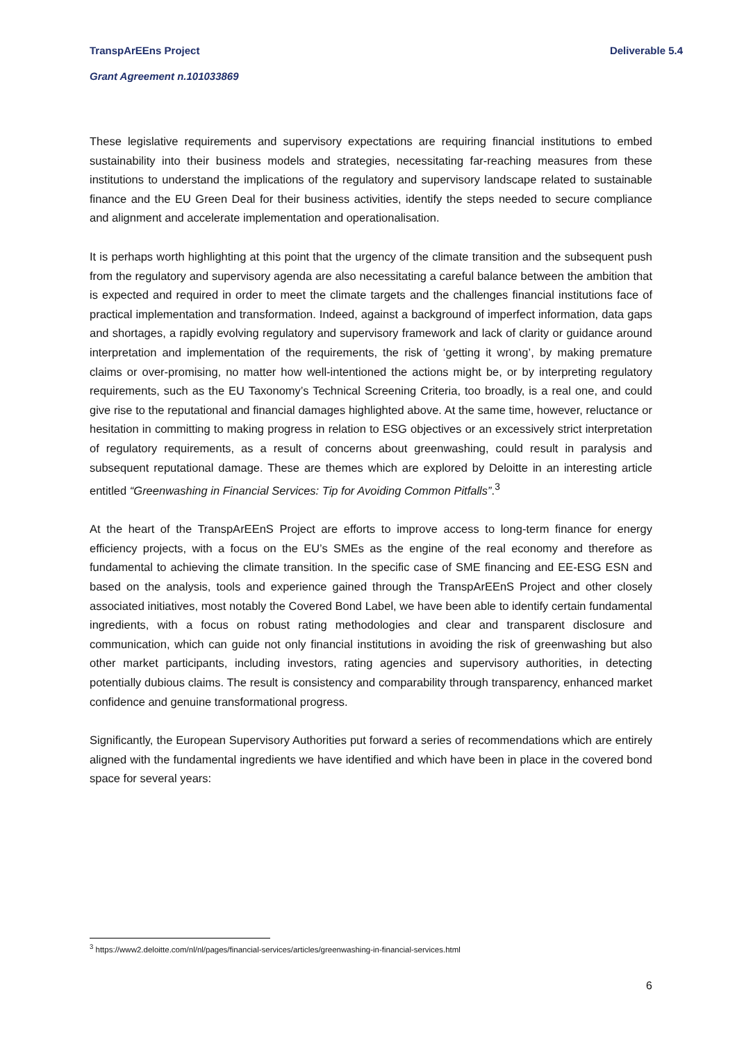TranspArEEns Project Deliverable 5.4
Grant Agreement n.101033869
These legislative requirements and supervisory expectations are requiring financial institutions to embed sustainability into their business models and strategies, necessitating far-reaching measures from these institutions to understand the implications of the regulatory and supervisory landscape related to sustainable finance and the EU Green Deal for their business activities, identify the steps needed to secure compliance and alignment and accelerate implementation and operationalisation.
It is perhaps worth highlighting at this point that the urgency of the climate transition and the subsequent push from the regulatory and supervisory agenda are also necessitating a careful balance between the ambition that is expected and required in order to meet the climate targets and the challenges financial institutions face of practical implementation and transformation. Indeed, against a background of imperfect information, data gaps and shortages, a rapidly evolving regulatory and supervisory framework and lack of clarity or guidance around interpretation and implementation of the requirements, the risk of ‘getting it wrong’, by making premature claims or over-promising, no matter how well-intentioned the actions might be, or by interpreting regulatory requirements, such as the EU Taxonomy’s Technical Screening Criteria, too broadly, is a real one, and could give rise to the reputational and financial damages highlighted above. At the same time, however, reluctance or hesitation in committing to making progress in relation to ESG objectives or an excessively strict interpretation of regulatory requirements, as a result of concerns about greenwashing, could result in paralysis and subsequent reputational damage. These are themes which are explored by Deloitte in an interesting article entitled “Greenwashing in Financial Services: Tip for Avoiding Common Pitfalls”.<sup>3</sup>
At the heart of the TranspArEEnS Project are efforts to improve access to long-term finance for energy efficiency projects, with a focus on the EU’s SMEs as the engine of the real economy and therefore as fundamental to achieving the climate transition. In the specific case of SME financing and EE-ESG ESN and based on the analysis, tools and experience gained through the TranspArEEnS Project and other closely associated initiatives, most notably the Covered Bond Label, we have been able to identify certain fundamental ingredients, with a focus on robust rating methodologies and clear and transparent disclosure and communication, which can guide not only financial institutions in avoiding the risk of greenwashing but also other market participants, including investors, rating agencies and supervisory authorities, in detecting potentially dubious claims. The result is consistency and comparability through transparency, enhanced market confidence and genuine transformational progress.
Significantly, the European Supervisory Authorities put forward a series of recommendations which are entirely aligned with the fundamental ingredients we have identified and which have been in place in the covered bond space for several years:
<sup>3</sup> https://www2.deloitte.com/nl/nl/pages/financial-services/articles/greenwashing-in-financial-services.html
6